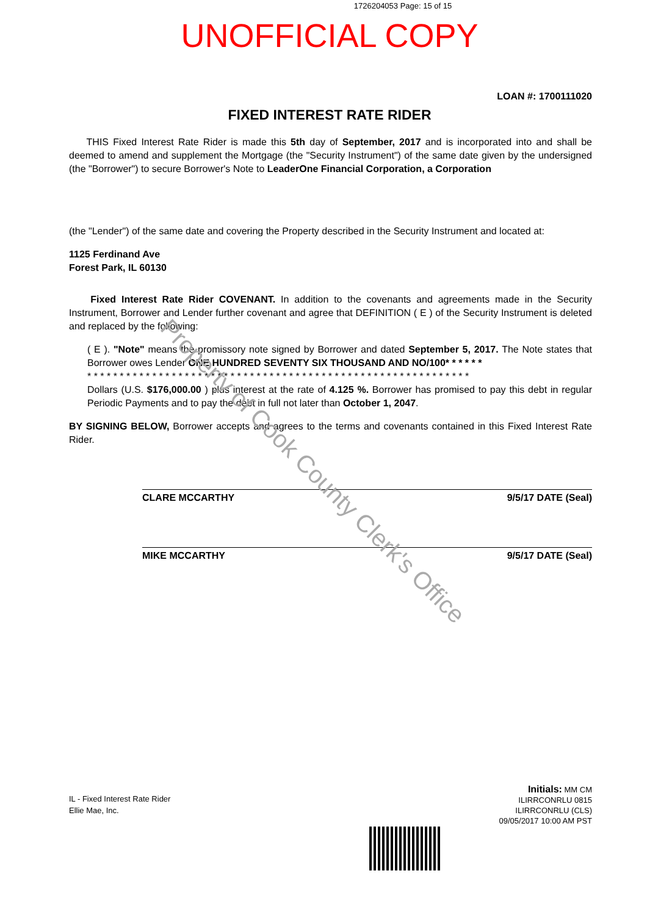1726204053 Page: 15 of 15
UNOFFICIAL COPY
LOAN #: 1700111020
FIXED INTEREST RATE RIDER
THIS Fixed Interest Rate Rider is made this 5th day of September, 2017 and is incorporated into and shall be deemed to amend and supplement the Mortgage (the "Security Instrument") of the same date given by the undersigned (the "Borrower") to secure Borrower's Note to LeaderOne Financial Corporation, a Corporation
(the "Lender") of the same date and covering the Property described in the Security Instrument and located at:
1125 Ferdinand Ave
Forest Park, IL 60130
Fixed Interest Rate Rider COVENANT. In addition to the covenants and agreements made in the Security Instrument, Borrower and Lender further covenant and agree that DEFINITION ( E ) of the Security Instrument is deleted and replaced by the following:
( E ). "Note" means the promissory note signed by Borrower and dated September 5, 2017. The Note states that Borrower owes Lender ONE HUNDRED SEVENTY SIX THOUSAND AND NO/100* * * * * *
* * * * * * * * * * * * * * * * * * * * * * * * * * * * * * * * * * * * * * * * * * * * * * * * * * * * * * * * * * *
Dollars (U.S. $176,000.00 ) plus interest at the rate of 4.125 %. Borrower has promised to pay this debt in regular Periodic Payments and to pay the debt in full not later than October 1, 2047.
BY SIGNING BELOW, Borrower accepts and agrees to the terms and covenants contained in this Fixed Interest Rate Rider.
CLARE MCCARTHY 9/5/17 DATE (Seal)
MIKE MCCARTHY 9/5/17 DATE (Seal)
IL - Fixed Interest Rate Rider
Ellie Mae, Inc.
Initials: MM CM
ILIRRCONRLU 0815
ILIRRCONRLU (CLS)
09/05/2017 10:00 AM PST
Property of Cook County Clerk's Office